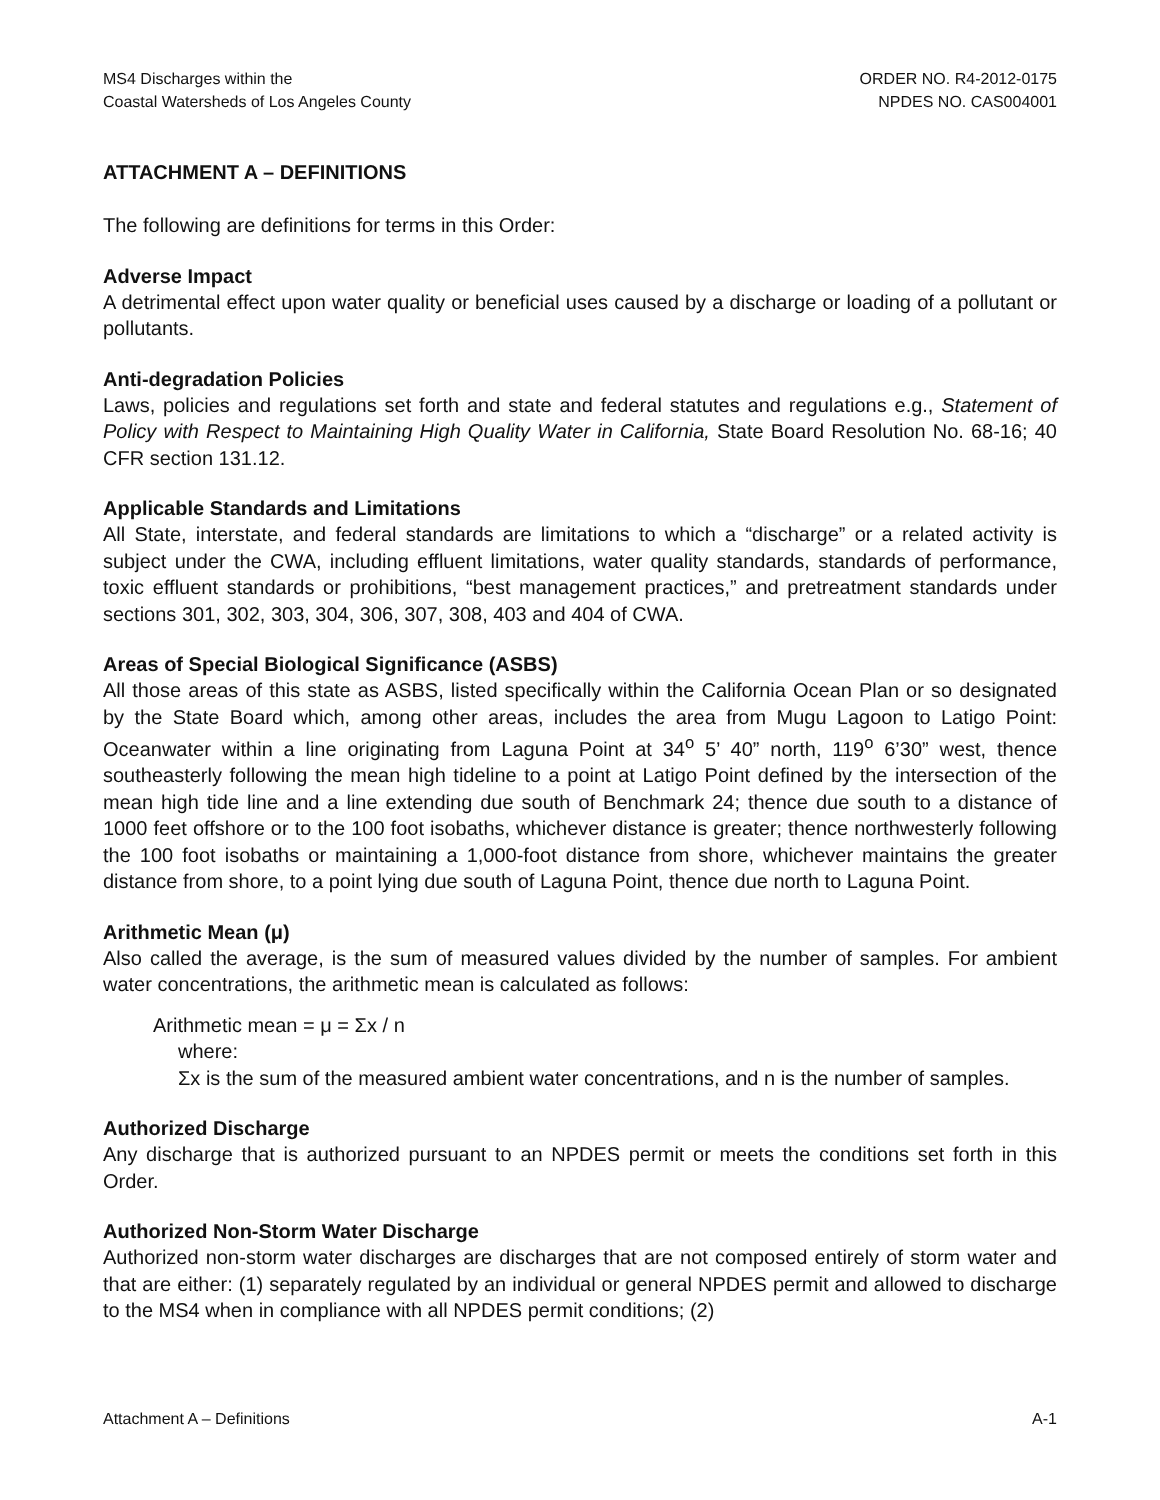MS4 Discharges within the
Coastal Watersheds of Los Angeles County
ORDER NO. R4-2012-0175
NPDES NO. CAS004001
ATTACHMENT A – DEFINITIONS
The following are definitions for terms in this Order:
Adverse Impact
A detrimental effect upon water quality or beneficial uses caused by a discharge or loading of a pollutant or pollutants.
Anti-degradation Policies
Laws, policies and regulations set forth and state and federal statutes and regulations e.g., Statement of Policy with Respect to Maintaining High Quality Water in California, State Board Resolution No. 68-16; 40 CFR section 131.12.
Applicable Standards and Limitations
All State, interstate, and federal standards are limitations to which a “discharge” or a related activity is subject under the CWA, including effluent limitations, water quality standards, standards of performance, toxic effluent standards or prohibitions, “best management practices,” and pretreatment standards under sections 301, 302, 303, 304, 306, 307, 308, 403 and 404 of CWA.
Areas of Special Biological Significance (ASBS)
All those areas of this state as ASBS, listed specifically within the California Ocean Plan or so designated by the State Board which, among other areas, includes the area from Mugu Lagoon to Latigo Point: Oceanwater within a line originating from Laguna Point at 34<sup>o</sup> 5’ 40” north, 119<sup>o</sup> 6’30” west, thence southeasterly following the mean high tideline to a point at Latigo Point defined by the intersection of the mean high tide line and a line extending due south of Benchmark 24; thence due south to a distance of 1000 feet offshore or to the 100 foot isobaths, whichever distance is greater; thence northwesterly following the 100 foot isobaths or maintaining a 1,000-foot distance from shore, whichever maintains the greater distance from shore, to a point lying due south of Laguna Point, thence due north to Laguna Point.
Arithmetic Mean (μ)
Also called the average, is the sum of measured values divided by the number of samples. For ambient water concentrations, the arithmetic mean is calculated as follows:
Arithmetic mean = μ = Σx / n
where:
Σx is the sum of the measured ambient water concentrations, and n is the number of samples.
Authorized Discharge
Any discharge that is authorized pursuant to an NPDES permit or meets the conditions set forth in this Order.
Authorized Non-Storm Water Discharge
Authorized non-storm water discharges are discharges that are not composed entirely of storm water and that are either: (1) separately regulated by an individual or general NPDES permit and allowed to discharge to the MS4 when in compliance with all NPDES permit conditions; (2)
Attachment A – Definitions A-1